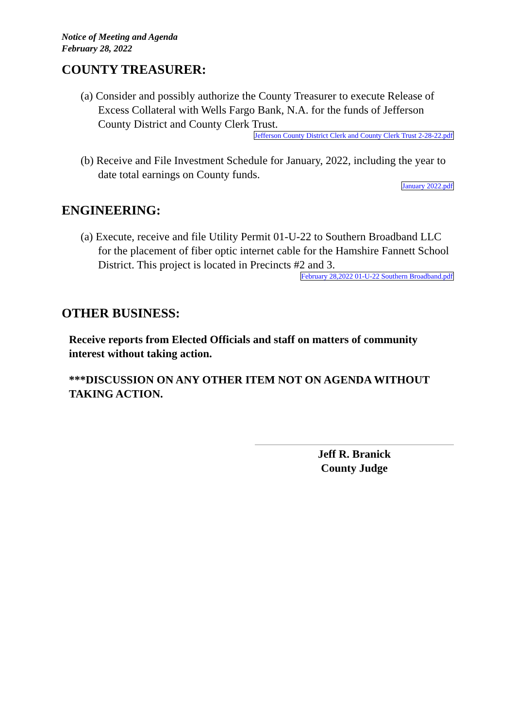Notice of Meeting and Agenda
February 28, 2022
COUNTY TREASURER:
(a) Consider and possibly authorize the County Treasurer to execute Release of Excess Collateral with Wells Fargo Bank, N.A. for the funds of Jefferson County District and County Clerk Trust.
Jefferson County District Clerk and County Clerk Trust 2-28-22.pdf
(b) Receive and File Investment Schedule for January, 2022, including the year to date total earnings on County funds.
January 2022.pdf
ENGINEERING:
(a) Execute, receive and file Utility Permit 01-U-22 to Southern Broadband LLC for the placement of fiber optic internet cable for the Hamshire Fannett School District. This project is located in Precincts #2 and 3.
February 28,2022 01-U-22 Southern Broadband.pdf
OTHER BUSINESS:
Receive reports from Elected Officials and staff on matters of community interest without taking action.
***DISCUSSION ON ANY OTHER ITEM NOT ON AGENDA WITHOUT TAKING ACTION.
Jeff R. Branick
County Judge